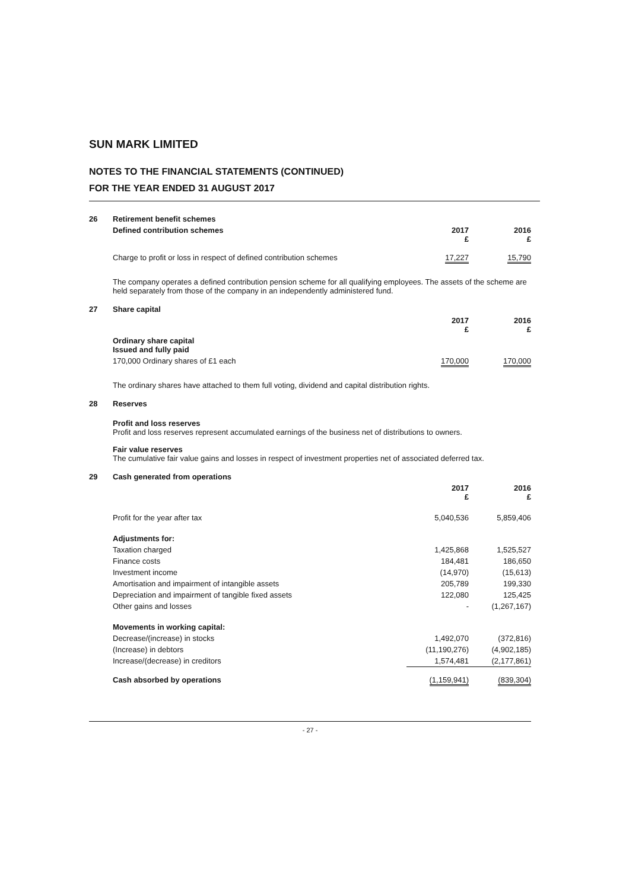SUN MARK LIMITED
NOTES TO THE FINANCIAL STATEMENTS (CONTINUED)
FOR THE YEAR ENDED 31 AUGUST 2017
| 26 | Retirement benefit schemes | | |
| | Defined contribution schemes | 2017 £ | 2016 £ |
| | Charge to profit or loss in respect of defined contribution schemes | 17,227 | 15,790 |
The company operates a defined contribution pension scheme for all qualifying employees. The assets of the scheme are held separately from those of the company in an independently administered fund.
| 27 | Share capital | | |
| | | 2017 £ | 2016 £ |
| | Ordinary share capital Issued and fully paid | | |
| | 170,000 Ordinary shares of £1 each | 170,000 | 170,000 |
The ordinary shares have attached to them full voting, dividend and capital distribution rights.
| 28 | Reserves |
Profit and loss reserves
Profit and loss reserves represent accumulated earnings of the business net of distributions to owners.
Fair value reserves
The cumulative fair value gains and losses in respect of investment properties net of associated deferred tax.
| 29 | Cash generated from operations | | |
| | | 2017 £ | 2016 £ |
| | Profit for the year after tax | 5,040,536 | 5,859,406 |
| | Adjustments for: | | |
| | Taxation charged | 1,425,868 | 1,525,527 |
| | Finance costs | 184,481 | 186,650 |
| | Investment income | (14,970) | (15,613) |
| | Amortisation and impairment of intangible assets | 205,789 | 199,330 |
| | Depreciation and impairment of tangible fixed assets | 122,080 | 125,425 |
| | Other gains and losses | - | (1,267,167) |
| | Movements in working capital: | | |
| | Decrease/(increase) in stocks | 1,492,070 | (372,816) |
| | (Increase) in debtors | (11,190,276) | (4,902,185) |
| | Increase/(decrease) in creditors | 1,574,481 | (2,177,861) |
| | Cash absorbed by operations | (1,159,941) | (839,304) |
- 27 -